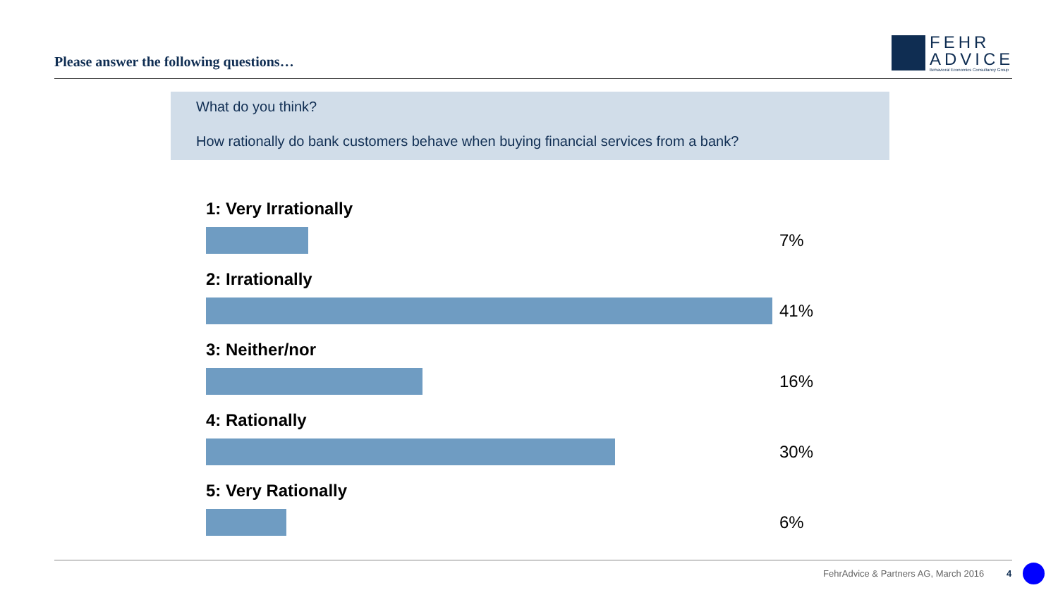Please answer the following questions…
FEHR
ADVICE
Behavioral Economics Consultancy Group
What do you think?
How rationally do bank customers behave when buying financial services from a bank?
1: Very Irrationally
7%
2: Irrationally
41%
3: Neither/nor
16%
4: Rationally
30%
5: Very Rationally
6%
FehrAdvice & Partners AG, March 2016
4